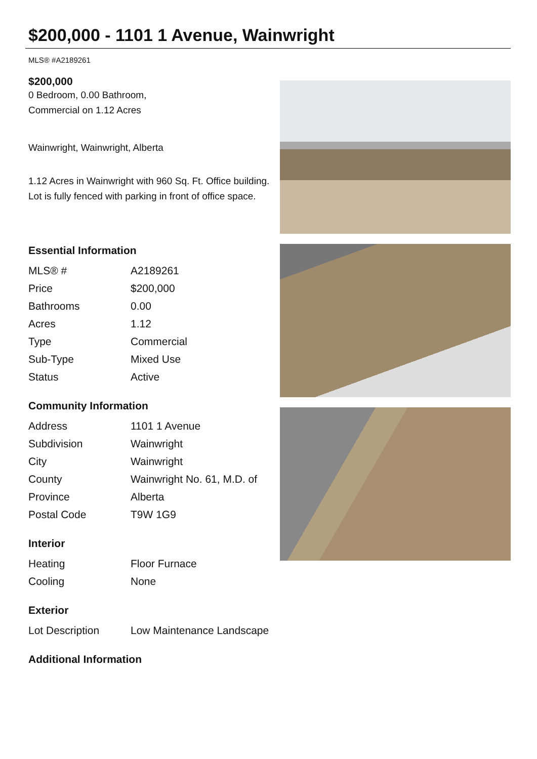$200,000 - 1101 1 Avenue, Wainwright
MLS® #A2189261
$200,000
0 Bedroom, 0.00 Bathroom,
Commercial on 1.12 Acres
Wainwright, Wainwright, Alberta
1.12 Acres in Wainwright with 960 Sq. Ft. Office building. Lot is fully fenced with parking in front of office space.
Essential Information
| MLS® # | A2189261 |
| Price | $200,000 |
| Bathrooms | 0.00 |
| Acres | 1.12 |
| Type | Commercial |
| Sub-Type | Mixed Use |
| Status | Active |
Community Information
| Address | 1101 1 Avenue |
| Subdivision | Wainwright |
| City | Wainwright |
| County | Wainwright No. 61, M.D. of |
| Province | Alberta |
| Postal Code | T9W 1G9 |
Interior
| Heating | Floor Furnace |
| Cooling | None |
Exterior
| Lot Description | Low Maintenance Landscape |
Additional Information